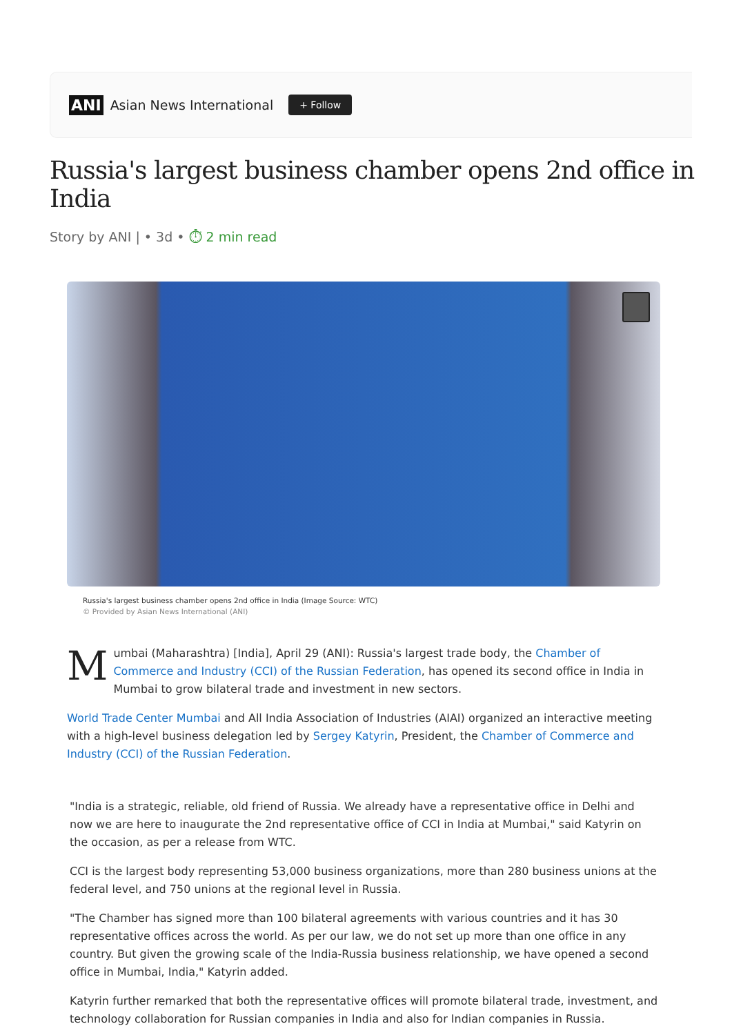ANI Asian News International + Follow
Russia's largest business chamber opens 2nd office in India
Story by ANI | • 3d • ⏱ 2 min read
Russia's largest business chamber opens 2nd office in India (Image Source: WTC)
© Provided by Asian News International (ANI)
Mumbai (Maharashtra) [India], April 29 (ANI): Russia's largest trade body, the Chamber of Commerce and Industry (CCI) of the Russian Federation, has opened its second office in India in Mumbai to grow bilateral trade and investment in new sectors.
World Trade Center Mumbai and All India Association of Industries (AIAI) organized an interactive meeting with a high-level business delegation led by Sergey Katyrin, President, the Chamber of Commerce and Industry (CCI) of the Russian Federation.
"India is a strategic, reliable, old friend of Russia. We already have a representative office in Delhi and now we are here to inaugurate the 2nd representative office of CCI in India at Mumbai," said Katyrin on the occasion, as per a release from WTC.
CCI is the largest body representing 53,000 business organizations, more than 280 business unions at the federal level, and 750 unions at the regional level in Russia.
"The Chamber has signed more than 100 bilateral agreements with various countries and it has 30 representative offices across the world. As per our law, we do not set up more than one office in any country. But given the growing scale of the India-Russia business relationship, we have opened a second office in Mumbai, India," Katyrin added.
Katyrin further remarked that both the representative offices will promote bilateral trade, investment, and technology collaboration for Russian companies in India and also for Indian companies in Russia.